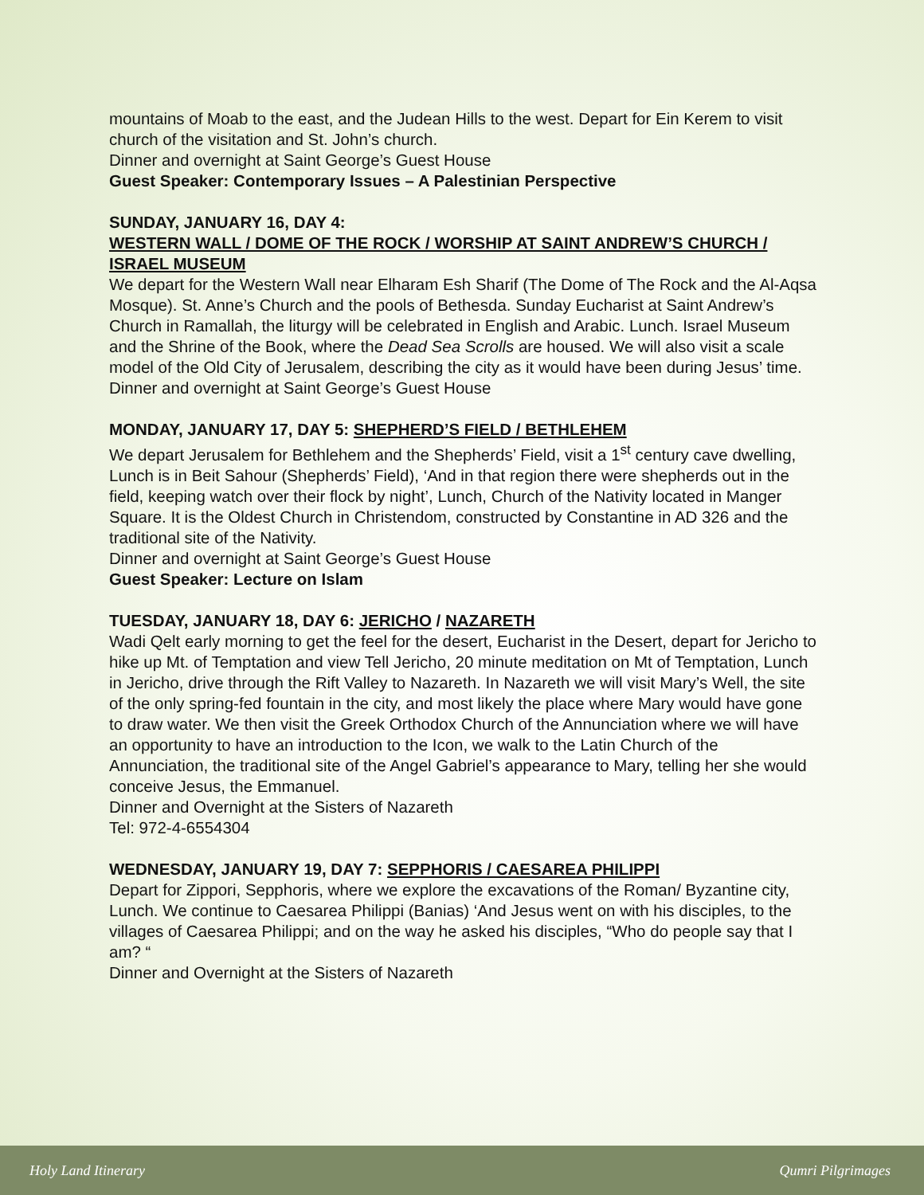mountains of Moab to the east, and the Judean Hills to the west. Depart for Ein Kerem to visit church of the visitation and St. John’s church.
Dinner and overnight at Saint George’s Guest House
Guest Speaker: Contemporary Issues – A Palestinian Perspective
SUNDAY, JANUARY 16, DAY 4:
WESTERN WALL / DOME OF THE ROCK / WORSHIP AT SAINT ANDREW’S CHURCH / ISRAEL MUSEUM
We depart for the Western Wall near Elharam Esh Sharif (The Dome of The Rock and the Al-Aqsa Mosque). St. Anne’s Church and the pools of Bethesda. Sunday Eucharist at Saint Andrew’s Church in Ramallah, the liturgy will be celebrated in English and Arabic. Lunch. Israel Museum and the Shrine of the Book, where the Dead Sea Scrolls are housed. We will also visit a scale model of the Old City of Jerusalem, describing the city as it would have been during Jesus’ time.
Dinner and overnight at Saint George’s Guest House
MONDAY, JANUARY 17, DAY 5: SHEPHERD’S FIELD / BETHLEHEM
We depart Jerusalem for Bethlehem and the Shepherds’ Field, visit a 1<sup>st</sup> century cave dwelling, Lunch is in Beit Sahour (Shepherds’ Field), ‘And in that region there were shepherds out in the field, keeping watch over their flock by night’, Lunch, Church of the Nativity located in Manger Square. It is the Oldest Church in Christendom, constructed by Constantine in AD 326 and the traditional site of the Nativity.
Dinner and overnight at Saint George’s Guest House
Guest Speaker: Lecture on Islam
TUESDAY, JANUARY 18, DAY 6: JERICHO / NAZARETH
Wadi Qelt early morning to get the feel for the desert, Eucharist in the Desert, depart for Jericho to hike up Mt. of Temptation and view Tell Jericho, 20 minute meditation on Mt of Temptation, Lunch in Jericho, drive through the Rift Valley to Nazareth. In Nazareth we will visit Mary’s Well, the site of the only spring-fed fountain in the city, and most likely the place where Mary would have gone to draw water. We then visit the Greek Orthodox Church of the Annunciation where we will have an opportunity to have an introduction to the Icon, we walk to the Latin Church of the Annunciation, the traditional site of the Angel Gabriel’s appearance to Mary, telling her she would conceive Jesus, the Emmanuel.
Dinner and Overnight at the Sisters of Nazareth
Tel: 972-4-6554304
WEDNESDAY, JANUARY 19, DAY 7: SEPPHORIS / CAESAREA PHILIPPI
Depart for Zippori, Sepphoris, where we explore the excavations of the Roman/ Byzantine city, Lunch. We continue to Caesarea Philippi (Banias) ‘And Jesus went on with his disciples, to the villages of Caesarea Philippi; and on the way he asked his disciples, “Who do people say that I am? “
Dinner and Overnight at the Sisters of Nazareth
Holy Land Itinerary Qumri Pilgrimages